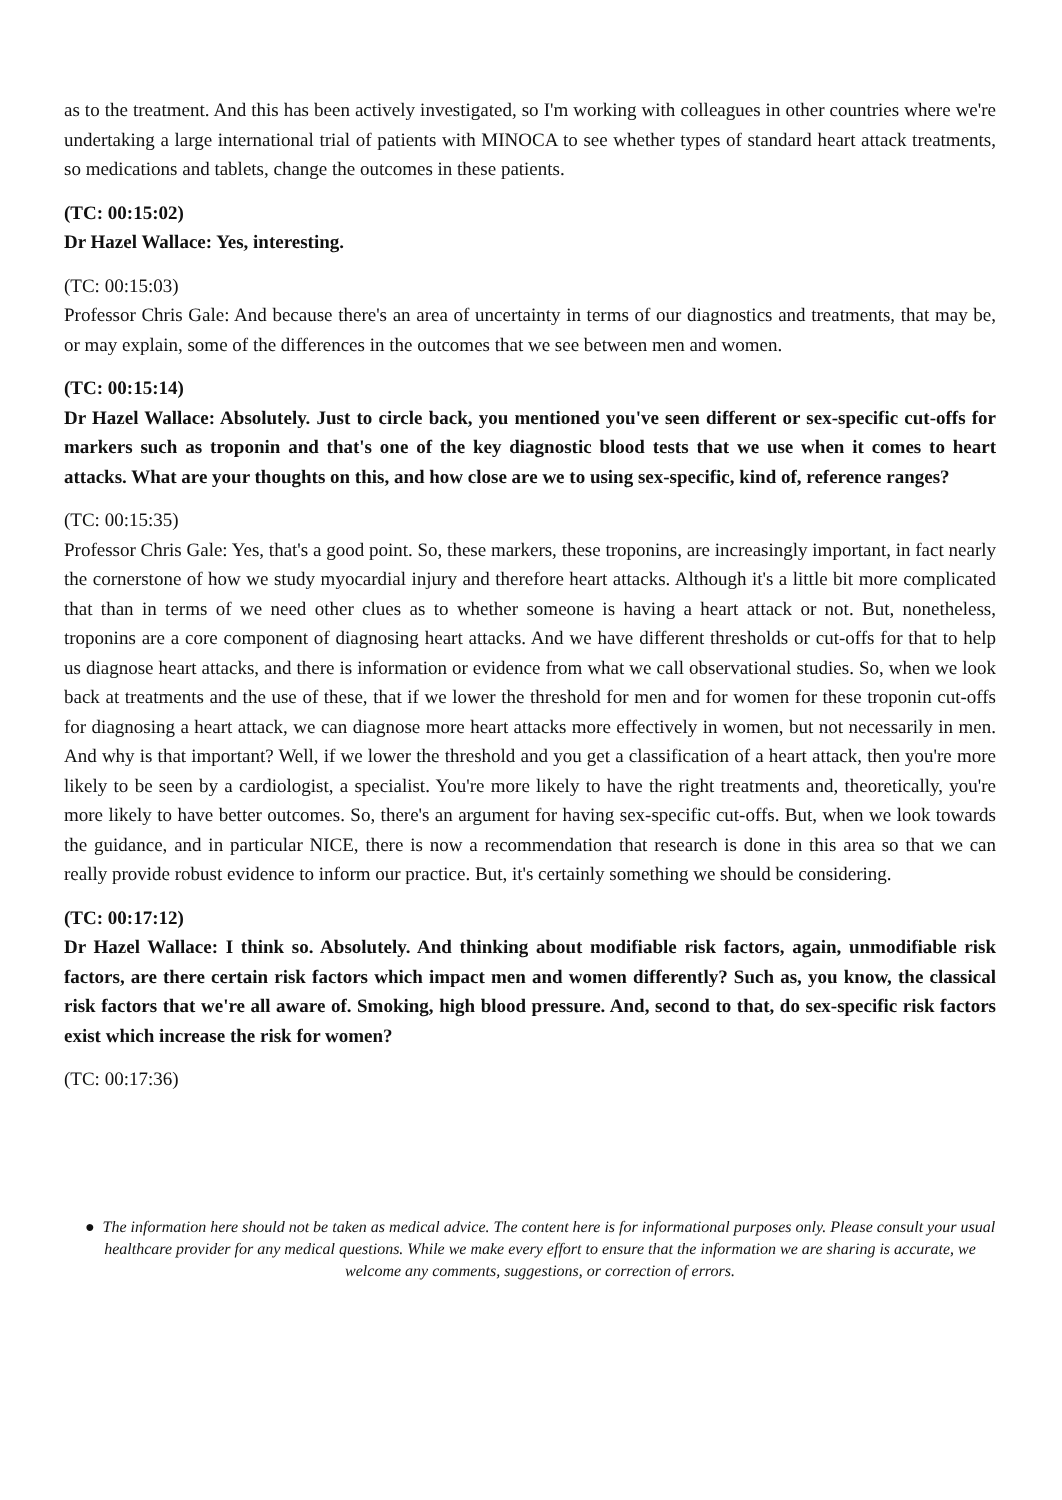as to the treatment. And this has been actively investigated, so I'm working with colleagues in other countries where we're undertaking a large international trial of patients with MINOCA to see whether types of standard heart attack treatments, so medications and tablets, change the outcomes in these patients.
(TC: 00:15:02)
Dr Hazel Wallace: Yes, interesting.
(TC: 00:15:03)
Professor Chris Gale: And because there's an area of uncertainty in terms of our diagnostics and treatments, that may be, or may explain, some of the differences in the outcomes that we see between men and women.
(TC: 00:15:14)
Dr Hazel Wallace: Absolutely. Just to circle back, you mentioned you've seen different or sex-specific cut-offs for markers such as troponin and that's one of the key diagnostic blood tests that we use when it comes to heart attacks. What are your thoughts on this, and how close are we to using sex-specific, kind of, reference ranges?
(TC: 00:15:35)
Professor Chris Gale: Yes, that's a good point. So, these markers, these troponins, are increasingly important, in fact nearly the cornerstone of how we study myocardial injury and therefore heart attacks. Although it's a little bit more complicated that than in terms of we need other clues as to whether someone is having a heart attack or not. But, nonetheless, troponins are a core component of diagnosing heart attacks. And we have different thresholds or cut-offs for that to help us diagnose heart attacks, and there is information or evidence from what we call observational studies. So, when we look back at treatments and the use of these, that if we lower the threshold for men and for women for these troponin cut-offs for diagnosing a heart attack, we can diagnose more heart attacks more effectively in women, but not necessarily in men. And why is that important? Well, if we lower the threshold and you get a classification of a heart attack, then you're more likely to be seen by a cardiologist, a specialist. You're more likely to have the right treatments and, theoretically, you're more likely to have better outcomes. So, there's an argument for having sex-specific cut-offs. But, when we look towards the guidance, and in particular NICE, there is now a recommendation that research is done in this area so that we can really provide robust evidence to inform our practice. But, it's certainly something we should be considering.
(TC: 00:17:12)
Dr Hazel Wallace: I think so. Absolutely. And thinking about modifiable risk factors, again, unmodifiable risk factors, are there certain risk factors which impact men and women differently? Such as, you know, the classical risk factors that we're all aware of. Smoking, high blood pressure. And, second to that, do sex-specific risk factors exist which increase the risk for women?
(TC: 00:17:36)
● The information here should not be taken as medical advice. The content here is for informational purposes only. Please consult your usual healthcare provider for any medical questions. While we make every effort to ensure that the information we are sharing is accurate, we welcome any comments, suggestions, or correction of errors.